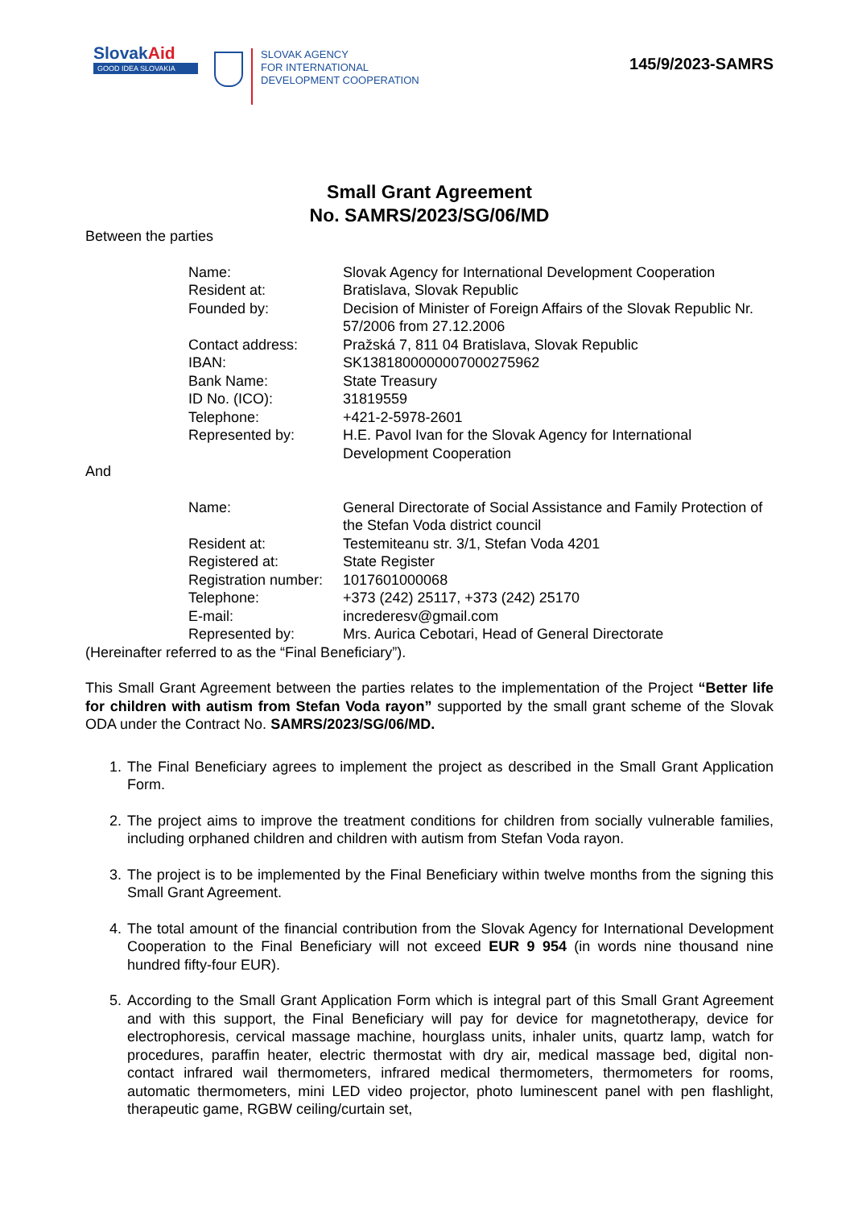SlovakAid
GOOD IDEA SLOVAKIA
SLOVAK AGENCY
FOR INTERNATIONAL
DEVELOPMENT COOPERATION
145/9/2023-SAMRS
Small Grant Agreement
No. SAMRS/2023/SG/06/MD
Between the parties
Name:
Slovak Agency for International Development Cooperation
Resident at:
Bratislava, Slovak Republic
Founded by:
Decision of Minister of Foreign Affairs of the Slovak Republic Nr. 57/2006 from 27.12.2006
Contact address:
Pražská 7, 811 04 Bratislava, Slovak Republic
IBAN:
SK1381800000007000275962
Bank Name:
State Treasury
ID No. (ICO):
31819559
Telephone:
+421-2-5978-2601
Represented by:
H.E. Pavol Ivan for the Slovak Agency for International Development Cooperation
And
Name:
General Directorate of Social Assistance and Family Protection of the Stefan Voda district council
Resident at:
Testemiteanu str. 3/1, Stefan Voda 4201
Registered at:
State Register
Registration number:
1017601000068
Telephone:
+373 (242) 25117, +373 (242) 25170
E-mail:
increderesv@gmail.com
Represented by:
Mrs. Aurica Cebotari, Head of General Directorate
(Hereinafter referred to as the “Final Beneficiary”).
This Small Grant Agreement between the parties relates to the implementation of the Project “Better life for children with autism from Stefan Voda rayon” supported by the small grant scheme of the Slovak ODA under the Contract No. SAMRS/2023/SG/06/MD.
1. The Final Beneficiary agrees to implement the project as described in the Small Grant Application Form.
2. The project aims to improve the treatment conditions for children from socially vulnerable families, including orphaned children and children with autism from Stefan Voda rayon.
3. The project is to be implemented by the Final Beneficiary within twelve months from the signing this Small Grant Agreement.
4. The total amount of the financial contribution from the Slovak Agency for International Development Cooperation to the Final Beneficiary will not exceed EUR 9 954 (in words nine thousand nine hundred fifty-four EUR).
5. According to the Small Grant Application Form which is integral part of this Small Grant Agreement and with this support, the Final Beneficiary will pay for device for magnetotherapy, device for electrophoresis, cervical massage machine, hourglass units, inhaler units, quartz lamp, watch for procedures, paraffin heater, electric thermostat with dry air, medical massage bed, digital non-contact infrared wail thermometers, infrared medical thermometers, thermometers for rooms, automatic thermometers, mini LED video projector, photo luminescent panel with pen flashlight, therapeutic game, RGBW ceiling/curtain set,